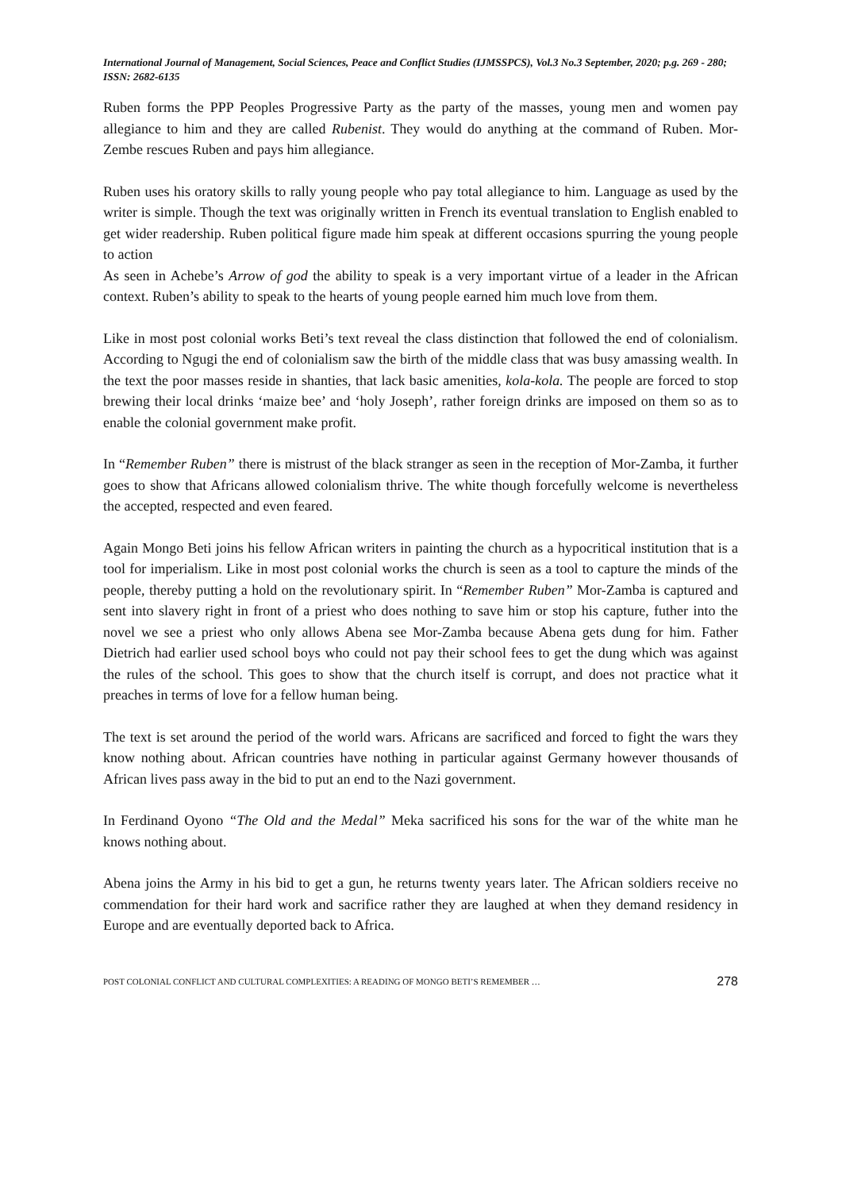International Journal of Management, Social Sciences, Peace and Conflict Studies (IJMSSPCS), Vol.3 No.3 September, 2020; p.g. 269 - 280; ISSN: 2682-6135
Ruben forms the PPP Peoples Progressive Party as the party of the masses, young men and women pay allegiance to him and they are called Rubenist. They would do anything at the command of Ruben. Mor-Zembe rescues Ruben and pays him allegiance.
Ruben uses his oratory skills to rally young people who pay total allegiance to him. Language as used by the writer is simple. Though the text was originally written in French its eventual translation to English enabled to get wider readership. Ruben political figure made him speak at different occasions spurring the young people to action
As seen in Achebe’s Arrow of god the ability to speak is a very important virtue of a leader in the African context. Ruben’s ability to speak to the hearts of young people earned him much love from them.
Like in most post colonial works Beti’s text reveal the class distinction that followed the end of colonialism. According to Ngugi the end of colonialism saw the birth of the middle class that was busy amassing wealth. In the text the poor masses reside in shanties, that lack basic amenities, kola-kola. The people are forced to stop brewing their local drinks ‘maize bee’ and ‘holy Joseph’, rather foreign drinks are imposed on them so as to enable the colonial government make profit.
In “Remember Ruben” there is mistrust of the black stranger as seen in the reception of Mor-Zamba, it further goes to show that Africans allowed colonialism thrive. The white though forcefully welcome is nevertheless the accepted, respected and even feared.
Again Mongo Beti joins his fellow African writers in painting the church as a hypocritical institution that is a tool for imperialism. Like in most post colonial works the church is seen as a tool to capture the minds of the people, thereby putting a hold on the revolutionary spirit. In “Remember Ruben” Mor-Zamba is captured and sent into slavery right in front of a priest who does nothing to save him or stop his capture, futher into the novel we see a priest who only allows Abena see Mor-Zamba because Abena gets dung for him. Father Dietrich had earlier used school boys who could not pay their school fees to get the dung which was against the rules of the school. This goes to show that the church itself is corrupt, and does not practice what it preaches in terms of love for a fellow human being.
The text is set around the period of the world wars. Africans are sacrificed and forced to fight the wars they know nothing about. African countries have nothing in particular against Germany however thousands of African lives pass away in the bid to put an end to the Nazi government.
In Ferdinand Oyono “The Old and the Medal” Meka sacrificed his sons for the war of the white man he knows nothing about.
Abena joins the Army in his bid to get a gun, he returns twenty years later. The African soldiers receive no commendation for their hard work and sacrifice rather they are laughed at when they demand residency in Europe and are eventually deported back to Africa.
POST COLONIAL CONFLICT AND CULTURAL COMPLEXITIES: A READING OF MONGO BETI’S REMEMBER … 278